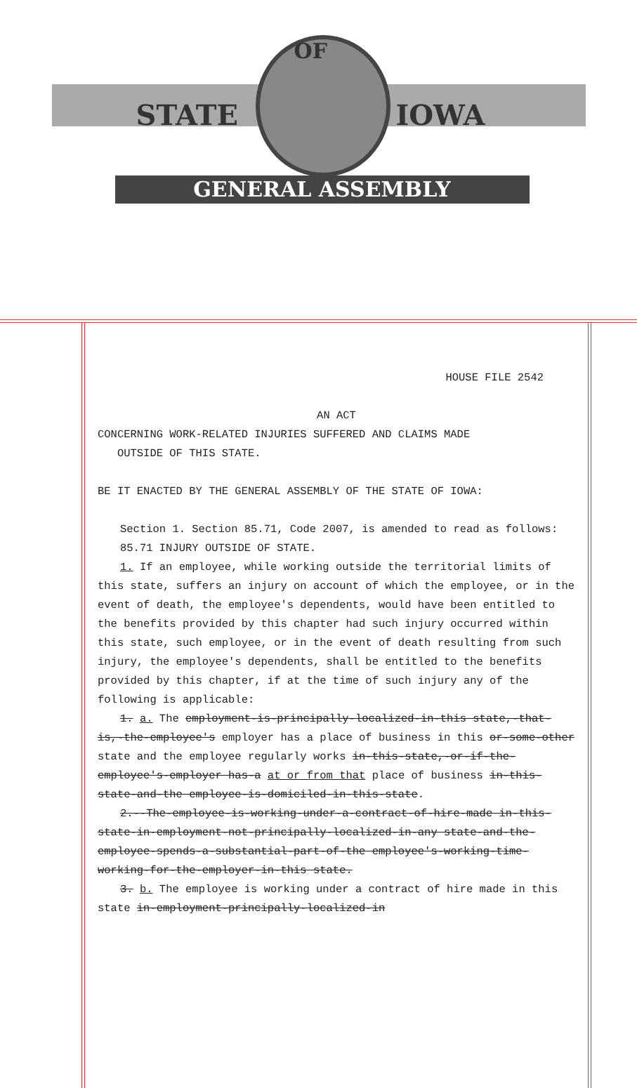STATE
OF
IOWA
GENERAL ASSEMBLY
HOUSE FILE 2542
AN ACT
CONCERNING WORK-RELATED INJURIES SUFFERED AND CLAIMS MADE
OUTSIDE OF THIS STATE.
BE IT ENACTED BY THE GENERAL ASSEMBLY OF THE STATE OF IOWA:
Section 1. Section 85.71, Code 2007, is amended to read as follows:
85.71 INJURY OUTSIDE OF STATE.
1. If an employee, while working outside the territorial limits of this state, suffers an injury on account of which the employee, or in the event of death, the employee's dependents, would have been entitled to the benefits provided by this chapter had such injury occurred within this state, such employee, or in the event of death resulting from such injury, the employee's dependents, shall be entitled to the benefits provided by this chapter, if at the time of such injury any of the following is applicable:
1. a. The employment-is-principally-localized-in-this state,-that-is,-the-employee's employer has a place of business in this or-some-other state and the employee regularly works in-this-state,-or-if-the-employee's-employer has-a at or from that place of business in-this-state-and-the employee-is-domiciled-in-this-state.
2.--The-employee-is-working-under-a-contract-of-hire-made in-this-state-in-employment-not-principally-localized-in-any state-and-the-employee-spends-a-substantial-part-of-the employee's-working-time-working-for-the-employer-in-this state.
3. b. The employee is working under a contract of hire made in this state in-employment-principally-localized-in